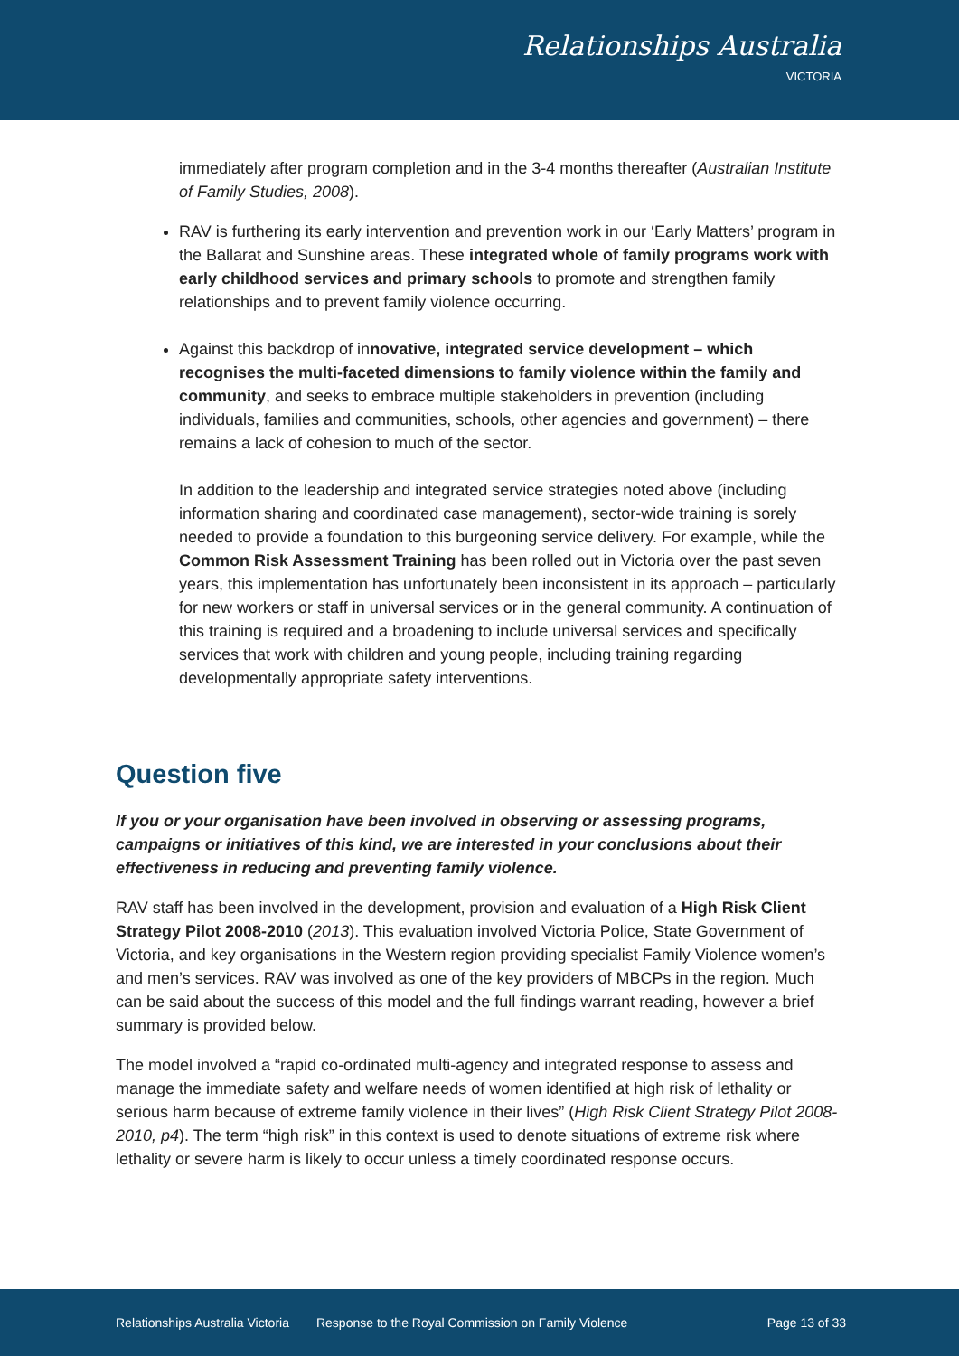Relationships Australia
VICTORIA
immediately after program completion and in the 3-4 months thereafter (Australian Institute of Family Studies, 2008).
RAV is furthering its early intervention and prevention work in our ‘Early Matters’ program in the Ballarat and Sunshine areas. These integrated whole of family programs work with early childhood services and primary schools to promote and strengthen family relationships and to prevent family violence occurring.
Against this backdrop of innovative, integrated service development – which recognises the multi-faceted dimensions to family violence within the family and community, and seeks to embrace multiple stakeholders in prevention (including individuals, families and communities, schools, other agencies and government) – there remains a lack of cohesion to much of the sector.
In addition to the leadership and integrated service strategies noted above (including information sharing and coordinated case management), sector-wide training is sorely needed to provide a foundation to this burgeoning service delivery. For example, while the Common Risk Assessment Training has been rolled out in Victoria over the past seven years, this implementation has unfortunately been inconsistent in its approach – particularly for new workers or staff in universal services or in the general community. A continuation of this training is required and a broadening to include universal services and specifically services that work with children and young people, including training regarding developmentally appropriate safety interventions.
Question five
If you or your organisation have been involved in observing or assessing programs, campaigns or initiatives of this kind, we are interested in your conclusions about their effectiveness in reducing and preventing family violence.
RAV staff has been involved in the development, provision and evaluation of a High Risk Client Strategy Pilot 2008-2010 (2013). This evaluation involved Victoria Police, State Government of Victoria, and key organisations in the Western region providing specialist Family Violence women’s and men’s services. RAV was involved as one of the key providers of MBCPs in the region. Much can be said about the success of this model and the full findings warrant reading, however a brief summary is provided below.
The model involved a “rapid co-ordinated multi-agency and integrated response to assess and manage the immediate safety and welfare needs of women identified at high risk of lethality or serious harm because of extreme family violence in their lives” (High Risk Client Strategy Pilot 2008-2010, p4). The term “high risk” in this context is used to denote situations of extreme risk where lethality or severe harm is likely to occur unless a timely coordinated response occurs.
Relationships Australia Victoria Response to the Royal Commission on Family Violence Page 13 of 33